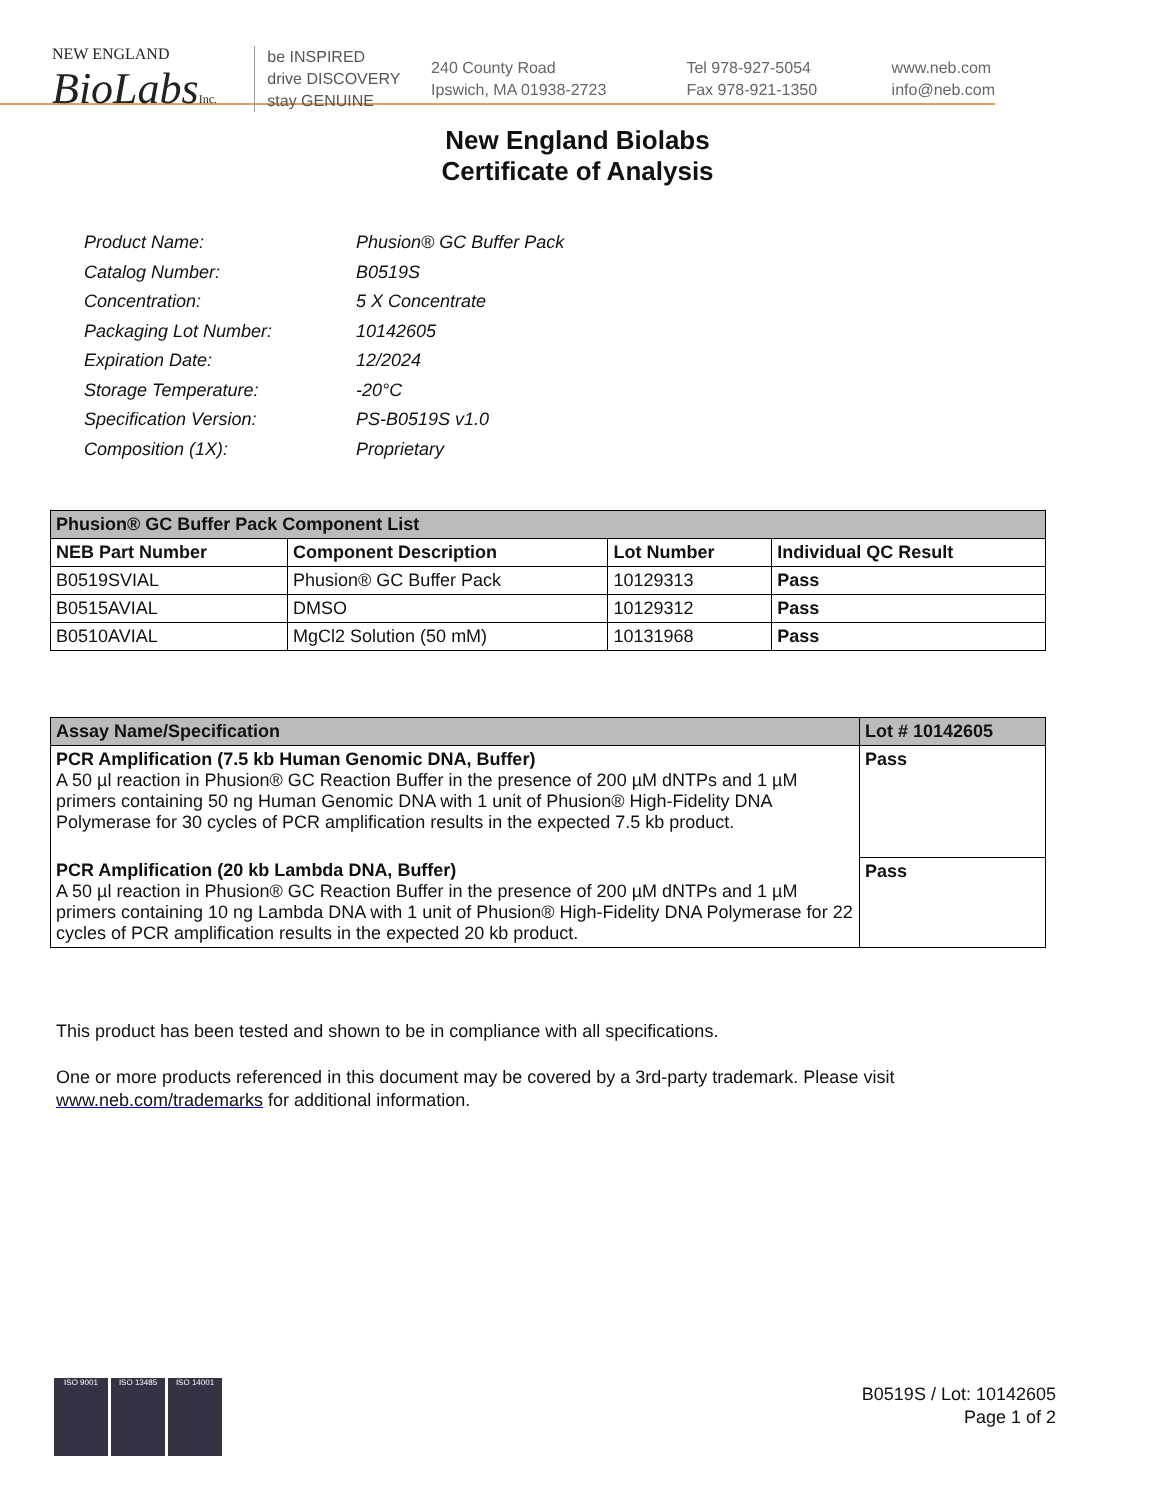NEW ENGLAND
BioLabsInc.
be INSPIRED
drive DISCOVERY
stay GENUINE
240 County Road
Ipswich, MA 01938-2723
Tel 978-927-5054
Fax 978-921-1350
www.neb.com
info@neb.com
New England Biolabs
Certificate of Analysis
| Product Name: | Phusion® GC Buffer Pack |
| Catalog Number: | B0519S |
| Concentration: | 5 X Concentrate |
| Packaging Lot Number: | 10142605 |
| Expiration Date: | 12/2024 |
| Storage Temperature: | -20°C |
| Specification Version: | PS-B0519S v1.0 |
| Composition (1X): | Proprietary |
| Phusion® GC Buffer Pack Component List | | | |
| --- | --- | --- | --- |
| NEB Part Number | Component Description | Lot Number | Individual QC Result |
| B0519SVIAL | Phusion® GC Buffer Pack | 10129313 | Pass |
| B0515AVIAL | DMSO | 10129312 | Pass |
| B0510AVIAL | MgCl2 Solution (50 mM) | 10131968 | Pass |
| Assay Name/Specification | Lot # 10142605 |
| --- | --- |
| PCR Amplification (7.5 kb Human Genomic DNA, Buffer) A 50 µl reaction in Phusion® GC Reaction Buffer in the presence of 200 µM dNTPs and 1 µM primers containing 50 ng Human Genomic DNA with 1 unit of Phusion® High-Fidelity DNA Polymerase for 30 cycles of PCR amplification results in the expected 7.5 kb product. | Pass |
| PCR Amplification (20 kb Lambda DNA, Buffer) A 50 µl reaction in Phusion® GC Reaction Buffer in the presence of 200 µM dNTPs and 1 µM primers containing 10 ng Lambda DNA with 1 unit of Phusion® High-Fidelity DNA Polymerase for 22 cycles of PCR amplification results in the expected 20 kb product. | Pass |
This product has been tested and shown to be in compliance with all specifications.
One or more products referenced in this document may be covered by a 3rd-party trademark. Please visit
www.neb.com/trademarks for additional information.
ISO 9001 ISO 13485 ISO 14001
B0519S / Lot: 10142605
Page 1 of 2